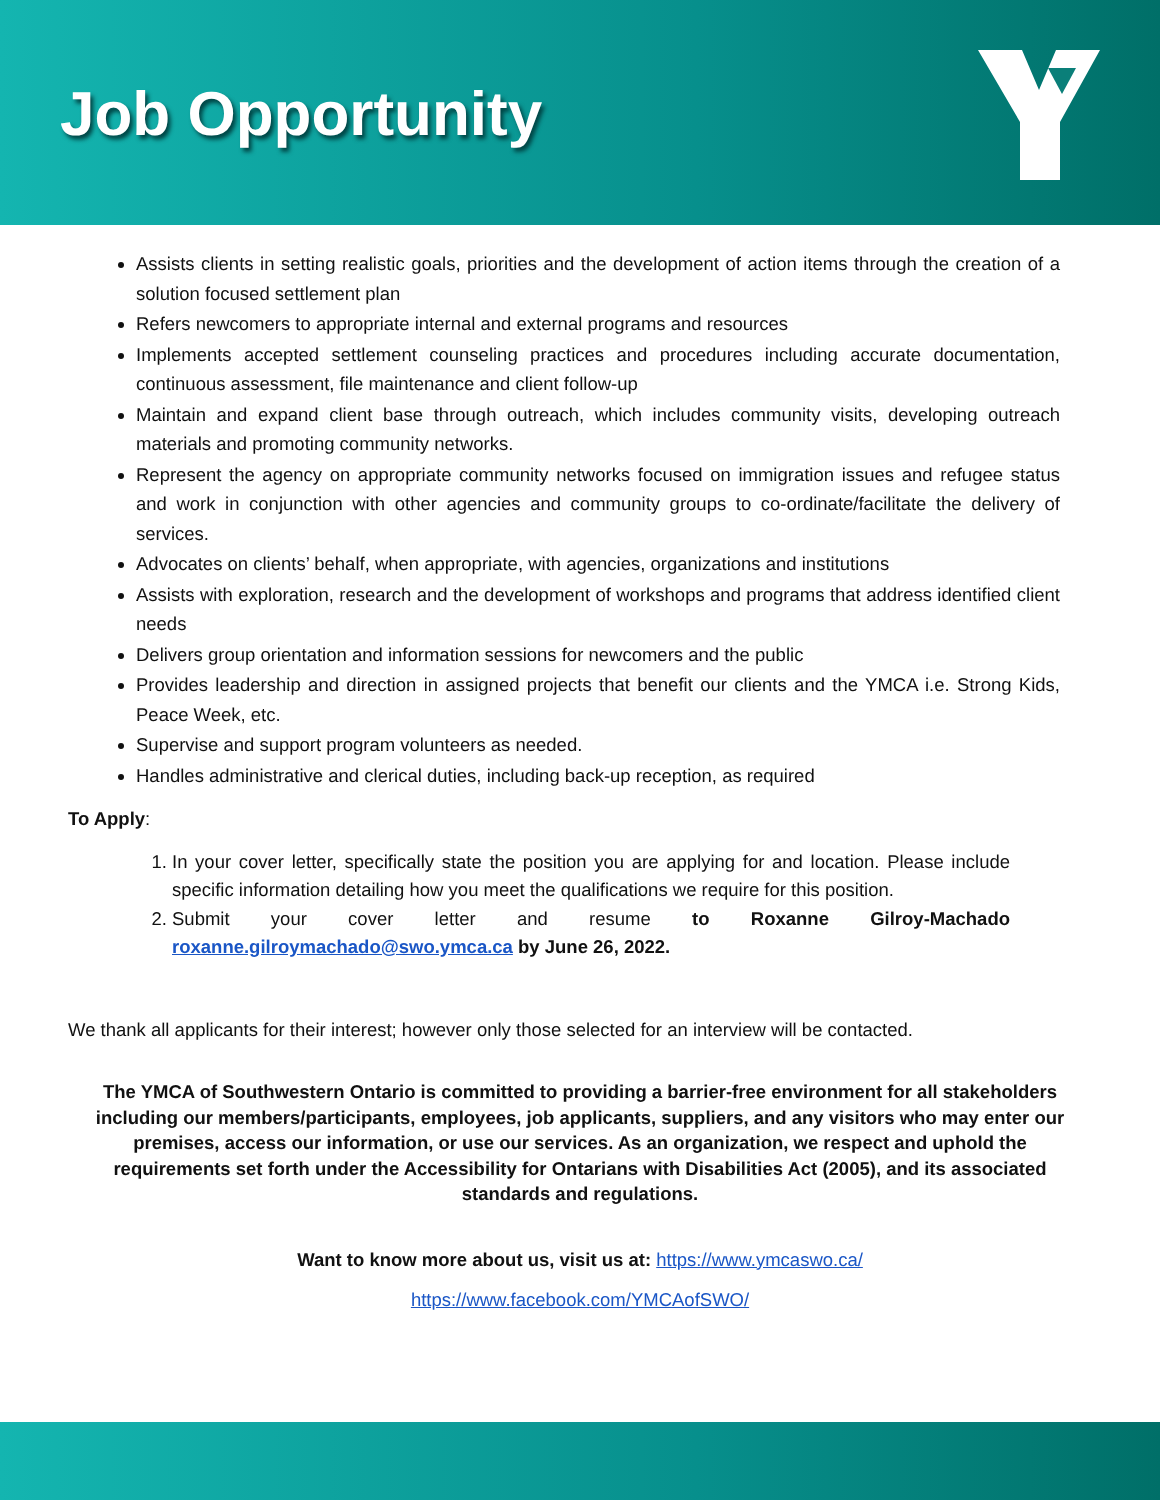Job Opportunity
Assists clients in setting realistic goals, priorities and the development of action items through the creation of a solution focused settlement plan
Refers newcomers to appropriate internal and external programs and resources
Implements accepted settlement counseling practices and procedures including accurate documentation, continuous assessment, file maintenance and client follow-up
Maintain and expand client base through outreach, which includes community visits, developing outreach materials and promoting community networks.
Represent the agency on appropriate community networks focused on immigration issues and refugee status and work in conjunction with other agencies and community groups to co-ordinate/facilitate the delivery of services.
Advocates on clients’ behalf, when appropriate, with agencies, organizations and institutions
Assists with exploration, research and the development of workshops and programs that address identified client needs
Delivers group orientation and information sessions for newcomers and the public
Provides leadership and direction in assigned projects that benefit our clients and the YMCA i.e. Strong Kids, Peace Week, etc.
Supervise and support program volunteers as needed.
Handles administrative and clerical duties, including back-up reception, as required
To Apply:
1. In your cover letter, specifically state the position you are applying for and location. Please include specific information detailing how you meet the qualifications we require for this position.
2. Submit your cover letter and resume to Roxanne Gilroy-Machado roxanne.gilroymachado@swo.ymca.ca by June 26, 2022.
We thank all applicants for their interest; however only those selected for an interview will be contacted.
The YMCA of Southwestern Ontario is committed to providing a barrier-free environment for all stakeholders including our members/participants, employees, job applicants, suppliers, and any visitors who may enter our premises, access our information, or use our services. As an organization, we respect and uphold the requirements set forth under the Accessibility for Ontarians with Disabilities Act (2005), and its associated standards and regulations.
Want to know more about us, visit us at: https://www.ymcaswo.ca/
https://www.facebook.com/YMCAofSWO/